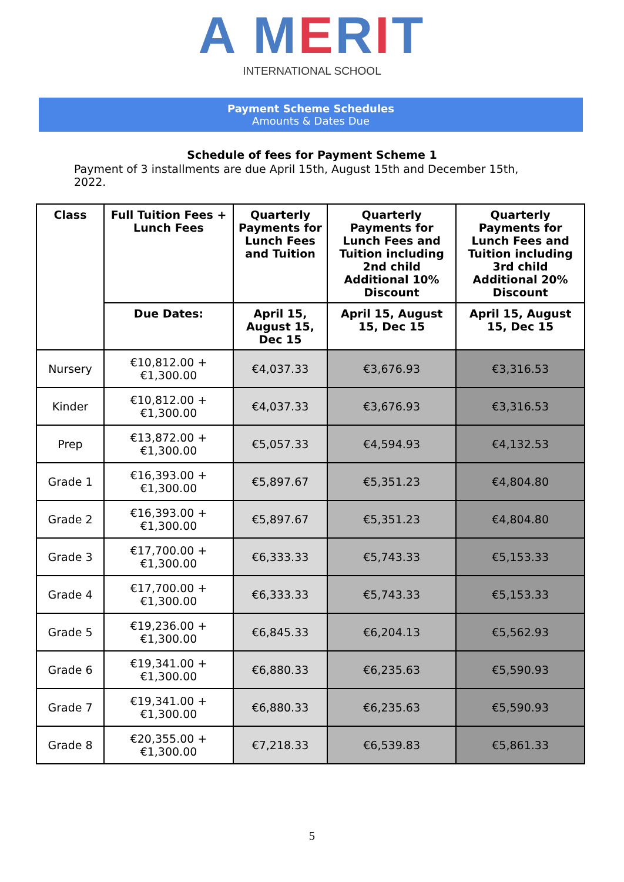A MERIT
INTERNATIONAL SCHOOL
Payment Scheme Schedules
Amounts & Dates Due
Schedule of fees for Payment Scheme 1
Payment of 3 installments are due April 15th, August 15th and December 15th, 2022.
| Class | Full Tuition Fees + Lunch Fees | Quarterly Payments for Lunch Fees and Tuition | Quarterly Payments for Lunch Fees and Tuition including 2nd child Additional 10% Discount | Quarterly Payments for Lunch Fees and Tuition including 3rd child Additional 20% Discount |
| --- | --- | --- | --- | --- |
| | Due Dates: | April 15, August 15, Dec 15 | April 15, August 15, Dec 15 | April 15, August 15, Dec 15 |
| Nursery | €10,812.00 + €1,300.00 | €4,037.33 | €3,676.93 | €3,316.53 |
| Kinder | €10,812.00 + €1,300.00 | €4,037.33 | €3,676.93 | €3,316.53 |
| Prep | €13,872.00 + €1,300.00 | €5,057.33 | €4,594.93 | €4,132.53 |
| Grade 1 | €16,393.00 + €1,300.00 | €5,897.67 | €5,351.23 | €4,804.80 |
| Grade 2 | €16,393.00 + €1,300.00 | €5,897.67 | €5,351.23 | €4,804.80 |
| Grade 3 | €17,700.00 + €1,300.00 | €6,333.33 | €5,743.33 | €5,153.33 |
| Grade 4 | €17,700.00 + €1,300.00 | €6,333.33 | €5,743.33 | €5,153.33 |
| Grade 5 | €19,236.00 + €1,300.00 | €6,845.33 | €6,204.13 | €5,562.93 |
| Grade 6 | €19,341.00 + €1,300.00 | €6,880.33 | €6,235.63 | €5,590.93 |
| Grade 7 | €19,341.00 + €1,300.00 | €6,880.33 | €6,235.63 | €5,590.93 |
| Grade 8 | €20,355.00 + €1,300.00 | €7,218.33 | €6,539.83 | €5,861.33 |
5